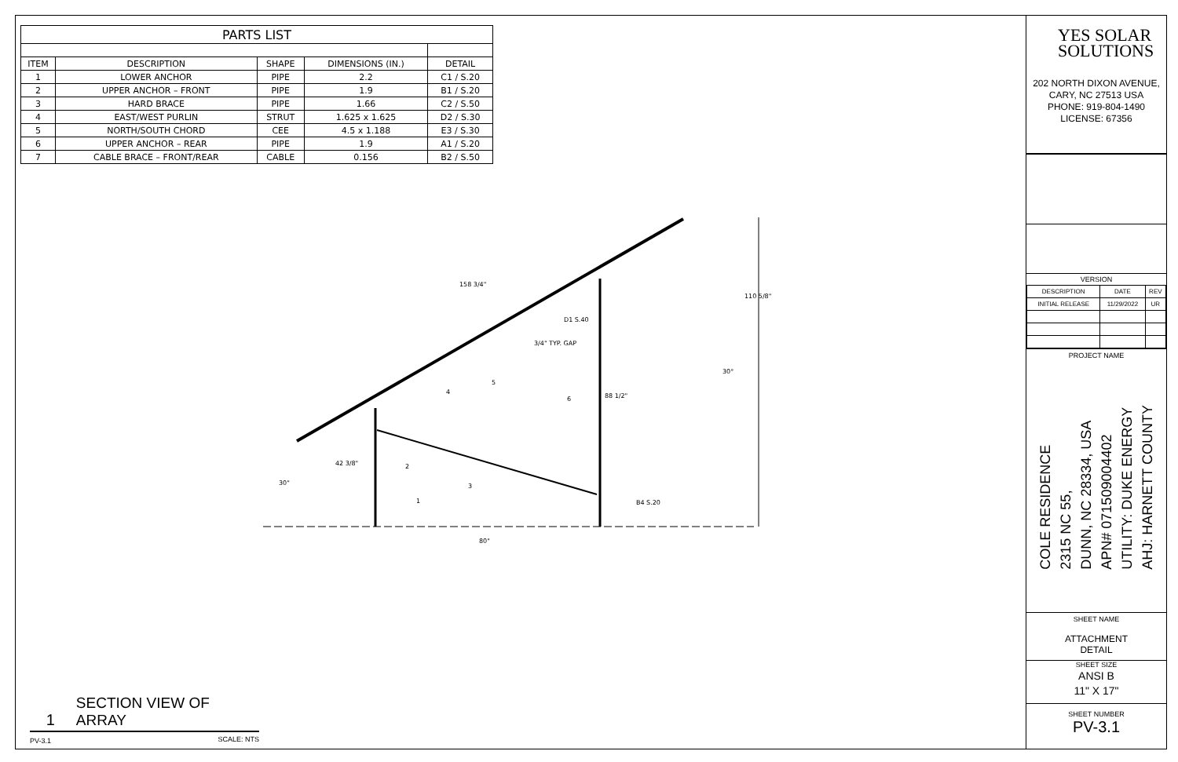| PARTS LIST | | | | |
| --- | --- | --- | --- | --- |
| ITEM | DESCRIPTION | SHAPE | DIMENSIONS (IN.) | DETAIL |
| 1 | LOWER ANCHOR | PIPE | 2.2 | C1 / S.20 |
| 2 | UPPER ANCHOR – FRONT | PIPE | 1.9 | B1 / S.20 |
| 3 | HARD BRACE | PIPE | 1.66 | C2 / S.50 |
| 4 | EAST/WEST PURLIN | STRUT | 1.625 x 1.625 | D2 / S.30 |
| 5 | NORTH/SOUTH CHORD | CEE | 4.5 x 1.188 | E3 / S.30 |
| 6 | UPPER ANCHOR – REAR | PIPE | 1.9 | A1 / S.20 |
| 7 | CABLE BRACE – FRONT/REAR | CABLE | 0.156 | B2 / S.50 |
110 5/8"
88 1/2"
80"
158 3/4"
42 3/8"
30"
3/4" TYP. GAP
30°
4
5
6
2
3
1
D1 S.40
B4 S.20
1 SECTION VIEW OF ARRAY
PV-3.1 SCALE: NTS
YES SOLAR
SOLUTIONS
202 NORTH DIXON AVENUE,
CARY, NC 27513 USA
PHONE: 919-804-1490
LICENSE: 67356
VERSION
| DESCRIPTION | DATE | REV |
| INITIAL RELEASE | 11/29/2022 | UR |
PROJECT NAME
COLE RESIDENCE
2315 NC 55,
DUNN, NC 28334, USA
APN# 071509004402
UTILITY: DUKE ENERGY
AHJ: HARNETT COUNTY
SHEET NAME
ATTACHMENT
DETAIL
SHEET SIZE
ANSI B
11" X 17"
SHEET NUMBER
PV-3.1